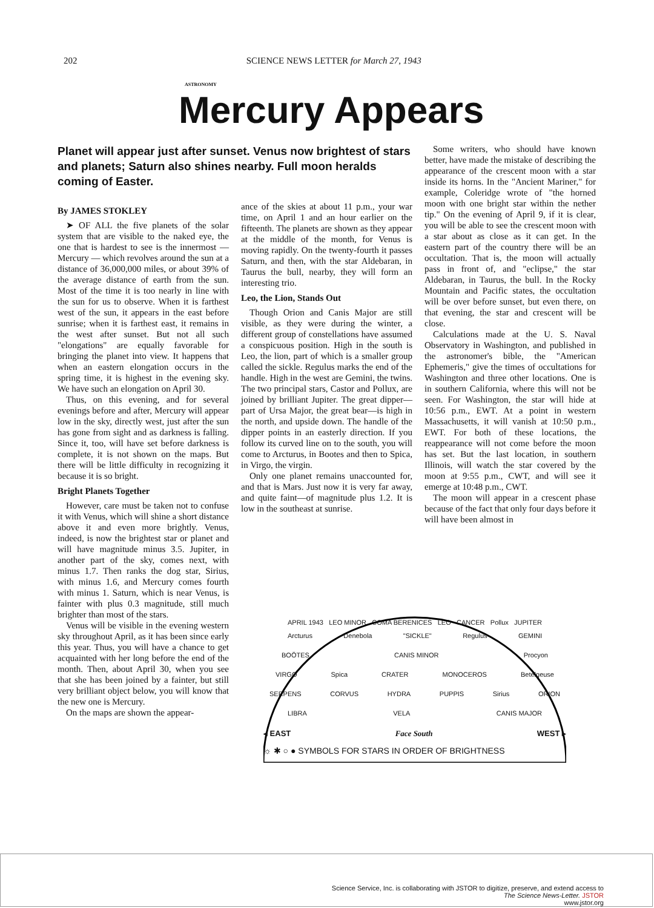202 SCIENCE NEWS LETTER for March 27, 1943
ASTRONOMY
Mercury Appears
Planet will appear just after sunset. Venus now brightest of stars and planets; Saturn also shines nearby. Full moon heralds coming of Easter.
By JAMES STOKLEY
➤ OF ALL the five planets of the solar system that are visible to the naked eye, the one that is hardest to see is the innermost — Mercury — which revolves around the sun at a distance of 36,000,000 miles, or about 39% of the average distance of earth from the sun. Most of the time it is too nearly in line with the sun for us to observe. When it is farthest west of the sun, it appears in the east before sunrise; when it is farthest east, it remains in the west after sunset. But not all such "elongations" are equally favorable for bringing the planet into view. It happens that when an eastern elongation occurs in the spring time, it is highest in the evening sky. We have such an elongation on April 30.
Thus, on this evening, and for several evenings before and after, Mercury will appear low in the sky, directly west, just after the sun has gone from sight and as darkness is falling. Since it, too, will have set before darkness is complete, it is not shown on the maps. But there will be little difficulty in recognizing it because it is so bright.
Bright Planets Together
However, care must be taken not to confuse it with Venus, which will shine a short distance above it and even more brightly. Venus, indeed, is now the brightest star or planet and will have magnitude minus 3.5. Jupiter, in another part of the sky, comes next, with minus 1.7. Then ranks the dog star, Sirius, with minus 1.6, and Mercury comes fourth with minus 1. Saturn, which is near Venus, is fainter with plus 0.3 magnitude, still much brighter than most of the stars.
Venus will be visible in the evening western sky throughout April, as it has been since early this year. Thus, you will have a chance to get acquainted with her long before the end of the month. Then, about April 30, when you see that she has been joined by a fainter, but still very brilliant object below, you will know that the new one is Mercury.
On the maps are shown the appear-
ance of the skies at about 11 p.m., your war time, on April 1 and an hour earlier on the fifteenth. The planets are shown as they appear at the middle of the month, for Venus is moving rapidly. On the twenty-fourth it passes Saturn, and then, with the star Aldebaran, in Taurus the bull, nearby, they will form an interesting trio.
Leo, the Lion, Stands Out
Though Orion and Canis Major are still visible, as they were during the winter, a different group of constellations have assumed a conspicuous position. High in the south is Leo, the lion, part of which is a smaller group called the sickle. Regulus marks the end of the handle. High in the west are Gemini, the twins. The two principal stars, Castor and Pollux, are joined by brilliant Jupiter. The great dipper—part of Ursa Major, the great bear—is high in the north, and upside down. The handle of the dipper points in an easterly direction. If you follow its curved line on to the south, you will come to Arcturus, in Bootes and then to Spica, in Virgo, the virgin.
Only one planet remains unaccounted for, and that is Mars. Just now it is very far away, and quite faint—of magnitude plus 1.2. It is low in the southeast at sunrise.
Some writers, who should have known better, have made the mistake of describing the appearance of the crescent moon with a star inside its horns. In the "Ancient Mariner," for example, Coleridge wrote of "the horned moon with one bright star within the nether tip." On the evening of April 9, if it is clear, you will be able to see the crescent moon with a star about as close as it can get. In the eastern part of the country there will be an occultation. That is, the moon will actually pass in front of, and "eclipse," the star Aldebaran, in Taurus, the bull. In the Rocky Mountain and Pacific states, the occultation will be over before sunset, but even there, on that evening, the star and crescent will be close.
Calculations made at the U. S. Naval Observatory in Washington, and published in the astronomer's bible, the "American Ephemeris," give the times of occultations for Washington and three other locations. One is in southern California, where this will not be seen. For Washington, the star will hide at 10:56 p.m., EWT. At a point in western Massachusetts, it will vanish at 10:50 p.m., EWT. For both of these locations, the reappearance will not come before the moon has set. But the last location, in southern Illinois, will watch the star covered by the moon at 9:55 p.m., CWT, and will see it emerge at 10:48 p.m., CWT.
The moon will appear in a crescent phase because of the fact that only four days before it will have been almost in
APRIL 1943 LEO MINOR COMA BERENICES LEO CANCER Pollux JUPITER
Arcturus Denebola "SICKLE" Regulus GEMINI
BOÖTES CANIS MINOR Procyon
VIRGO Spica CRATER MONOCEROS Betelgeuse
SERPENS CORVUS HYDRA PUPPIS Sirius ORION
LIBRA VELA CANIS MAJOR
◂ EAST Face South WEST ▸
☼ ✱ ○ ● SYMBOLS FOR STARS IN ORDER OF BRIGHTNESS
Science Service, Inc. is collaborating with JSTOR to digitize, preserve, and extend access to
The Science News-Letter. JSTOR
www.jstor.org